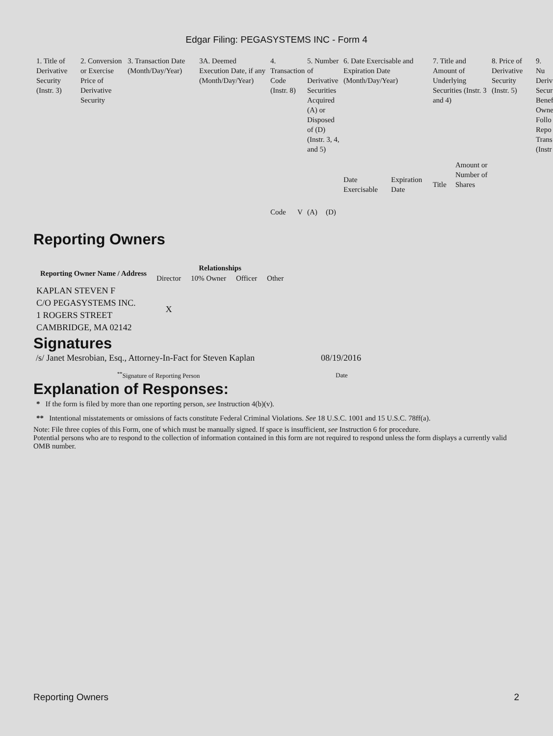Edgar Filing: PEGASYSTEMS INC - Form 4
| 1. Title of Derivative Security (Instr. 3) | 2. Conversion or Exercise Price of Derivative Security | 3. Transaction Date (Month/Day/Year) | 3A. Deemed Execution Date, if any (Month/Day/Year) | 4. Transaction Code (Instr. 8) | | 5. Number of Derivative Securities Acquired (A) or Disposed of (D) (Instr. 3, 4, and 5) | | 6. Date Exercisable and Expiration Date (Month/Day/Year) | | 7. Title and Amount of Underlying Securities (Instr. 3 and 4) | | 8. Price of Derivative Security (Instr. 5) | 9. Nu Deriv Secur Benef Owne Follo Repo Trans (Instr |
| | | | | Code | V | (A) | (D) | Date Exercisable | Expiration Date | Title | Amount or Number of Shares | | |
Reporting Owners
| Reporting Owner Name / Address | Relationships | | | |
| --- | --- | --- | --- | --- |
| | Director | 10% Owner | Officer | Other |
| KAPLAN STEVEN F C/O PEGASYSTEMS INC. 1 ROGERS STREET CAMBRIDGE, MA 02142 | X | | | |
Signatures
| /s/ Janet Mesrobian, Esq., Attorney-In-Fact for Steven Kaplan | 08/19/2016 |
| <sup>**</sup> Signature of Reporting Person | Date |
Explanation of Responses:
* If the form is filed by more than one reporting person, see Instruction 4(b)(v).
** Intentional misstatements or omissions of facts constitute Federal Criminal Violations. See 18 U.S.C. 1001 and 15 U.S.C. 78ff(a).
Note: File three copies of this Form, one of which must be manually signed. If space is insufficient, see Instruction 6 for procedure.
Potential persons who are to respond to the collection of information contained in this form are not required to respond unless the form displays a currently valid OMB number.
Reporting Owners 2